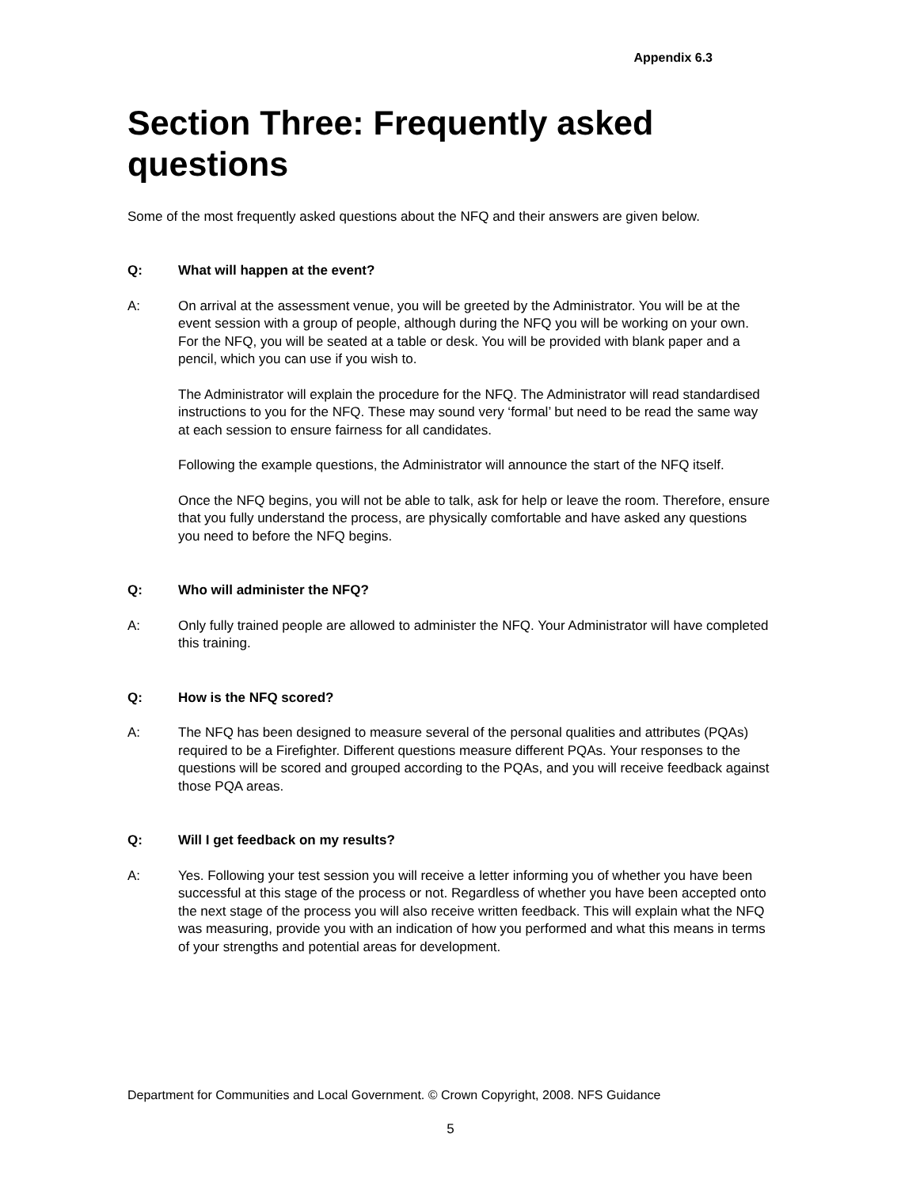Appendix 6.3
Section Three: Frequently asked questions
Some of the most frequently asked questions about the NFQ and their answers are given below.
Q: What will happen at the event?
A: On arrival at the assessment venue, you will be greeted by the Administrator. You will be at the event session with a group of people, although during the NFQ you will be working on your own. For the NFQ, you will be seated at a table or desk. You will be provided with blank paper and a pencil, which you can use if you wish to.
The Administrator will explain the procedure for the NFQ. The Administrator will read standardised instructions to you for the NFQ. These may sound very ‘formal’ but need to be read the same way at each session to ensure fairness for all candidates.
Following the example questions, the Administrator will announce the start of the NFQ itself.
Once the NFQ begins, you will not be able to talk, ask for help or leave the room. Therefore, ensure that you fully understand the process, are physically comfortable and have asked any questions you need to before the NFQ begins.
Q: Who will administer the NFQ?
A: Only fully trained people are allowed to administer the NFQ. Your Administrator will have completed this training.
Q: How is the NFQ scored?
A: The NFQ has been designed to measure several of the personal qualities and attributes (PQAs) required to be a Firefighter. Different questions measure different PQAs. Your responses to the questions will be scored and grouped according to the PQAs, and you will receive feedback against those PQA areas.
Q: Will I get feedback on my results?
A: Yes. Following your test session you will receive a letter informing you of whether you have been successful at this stage of the process or not. Regardless of whether you have been accepted onto the next stage of the process you will also receive written feedback. This will explain what the NFQ was measuring, provide you with an indication of how you performed and what this means in terms of your strengths and potential areas for development.
Department for Communities and Local Government. © Crown Copyright, 2008. NFS Guidance
5